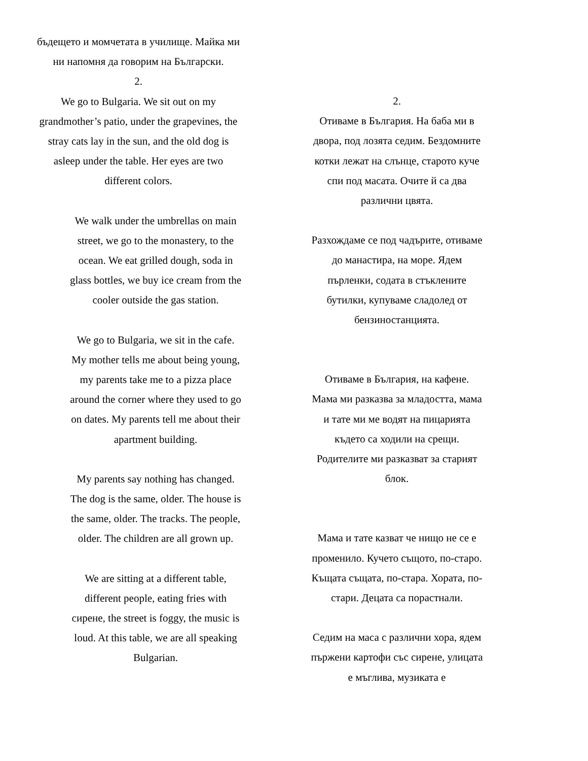бъдещето и момчетата в училище. Майка ми ни напомня да говорим на Български.
2.
We go to Bulgaria. We sit out on my grandmother’s patio, under the grapevines, the stray cats lay in the sun, and the old dog is asleep under the table. Her eyes are two different colors.
We walk under the umbrellas on main street, we go to the monastery, to the ocean. We eat grilled dough, soda in glass bottles, we buy ice cream from the cooler outside the gas station.
We go to Bulgaria, we sit in the cafe. My mother tells me about being young, my parents take me to a pizza place around the corner where they used to go on dates. My parents tell me about their apartment building.
My parents say nothing has changed. The dog is the same, older. The house is the same, older. The tracks. The people, older. The children are all grown up.
We are sitting at a different table, different people, eating fries with сирене, the street is foggy, the music is loud. At this table, we are all speaking Bulgarian.
2.
Отиваме в България. На баба ми в двора, под лозята седим. Бездомните котки лежат на слънце, старото куче спи под масата. Очите й са два различни цвята.
Разхождаме се под чадърите, отиваме до манастира, на море. Ядем пърленки, содата в стъклените бутилки, купуваме сладолед от бензиностанцията.
Отиваме в България, на кафене. Мама ми разказва за младостта, мама и тате ми ме водят на пицарията където са ходили на срещи. Родителите ми разказват за старият блок.
Мама и тате казват че нищо не се е променило. Кучето същото, по-старо. Къщата същата, по-стара. Хората, по-стари. Децата са порастнали.
Седим на маса с различни хора, ядем пържени картофи със сирене, улицата е мъглива, музиката е